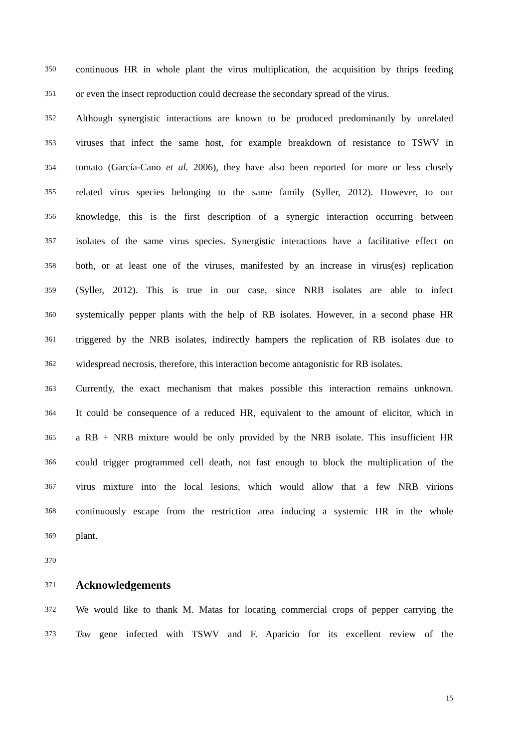350 continuous HR in whole plant the virus multiplication, the acquisition by thrips feeding
351 or even the insect reproduction could decrease the secondary spread of the virus.
352 Although synergistic interactions are known to be produced predominantly by unrelated
353 viruses that infect the same host, for example breakdown of resistance to TSWV in
354 tomato (García-Cano et al. 2006), they have also been reported for more or less closely
355 related virus species belonging to the same family (Syller, 2012). However, to our
356 knowledge, this is the first description of a synergic interaction occurring between
357 isolates of the same virus species. Synergistic interactions have a facilitative effect on
358 both, or at least one of the viruses, manifested by an increase in virus(es) replication
359 (Syller, 2012). This is true in our case, since NRB isolates are able to infect
360 systemically pepper plants with the help of RB isolates. However, in a second phase HR
361 triggered by the NRB isolates, indirectly hampers the replication of RB isolates due to
362 widespread necrosis, therefore, this interaction become antagonistic for RB isolates.
363 Currently, the exact mechanism that makes possible this interaction remains unknown.
364 It could be consequence of a reduced HR, equivalent to the amount of elicitor, which in
365 a RB + NRB mixture would be only provided by the NRB isolate. This insufficient HR
366 could trigger programmed cell death, not fast enough to block the multiplication of the
367 virus mixture into the local lesions, which would allow that a few NRB virions
368 continuously escape from the restriction area inducing a systemic HR in the whole
369 plant.
370
371
Acknowledgements
372 We would like to thank M. Matas for locating commercial crops of pepper carrying the
373 Tsw gene infected with TSWV and F. Aparicio for its excellent review of the
15